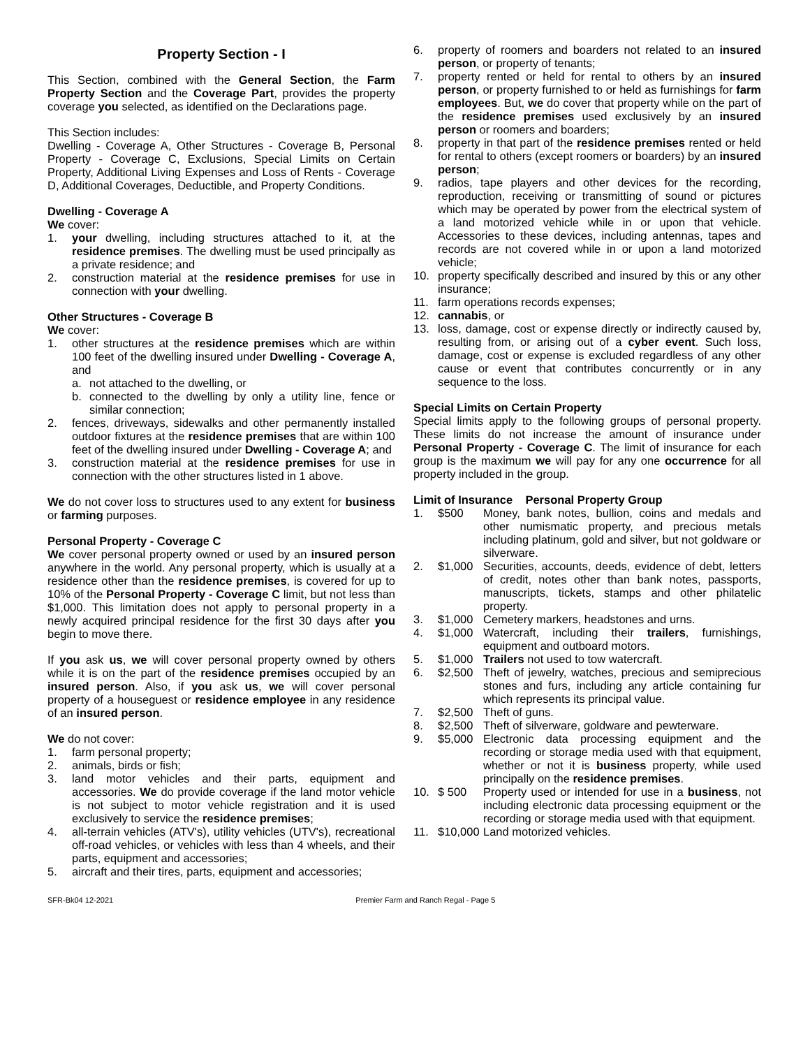Property Section - I
This Section, combined with the General Section, the Farm Property Section and the Coverage Part, provides the property coverage you selected, as identified on the Declarations page.
This Section includes:
Dwelling - Coverage A, Other Structures - Coverage B, Personal Property - Coverage C, Exclusions, Special Limits on Certain Property, Additional Living Expenses and Loss of Rents - Coverage D, Additional Coverages, Deductible, and Property Conditions.
Dwelling - Coverage A
We cover:
1. your dwelling, including structures attached to it, at the residence premises. The dwelling must be used principally as a private residence; and
2. construction material at the residence premises for use in connection with your dwelling.
Other Structures - Coverage B
We cover:
1. other structures at the residence premises which are within 100 feet of the dwelling insured under Dwelling - Coverage A, and
a. not attached to the dwelling, or
b. connected to the dwelling by only a utility line, fence or similar connection;
2. fences, driveways, sidewalks and other permanently installed outdoor fixtures at the residence premises that are within 100 feet of the dwelling insured under Dwelling - Coverage A; and
3. construction material at the residence premises for use in connection with the other structures listed in 1 above.
We do not cover loss to structures used to any extent for business or farming purposes.
Personal Property - Coverage C
We cover personal property owned or used by an insured person anywhere in the world. Any personal property, which is usually at a residence other than the residence premises, is covered for up to 10% of the Personal Property - Coverage C limit, but not less than $1,000. This limitation does not apply to personal property in a newly acquired principal residence for the first 30 days after you begin to move there.
If you ask us, we will cover personal property owned by others while it is on the part of the residence premises occupied by an insured person. Also, if you ask us, we will cover personal property of a houseguest or residence employee in any residence of an insured person.
We do not cover:
1. farm personal property;
2. animals, birds or fish;
3. land motor vehicles and their parts, equipment and accessories. We do provide coverage if the land motor vehicle is not subject to motor vehicle registration and it is used exclusively to service the residence premises;
4. all-terrain vehicles (ATV's), utility vehicles (UTV's), recreational off-road vehicles, or vehicles with less than 4 wheels, and their parts, equipment and accessories;
5. aircraft and their tires, parts, equipment and accessories;
6. property of roomers and boarders not related to an insured person, or property of tenants;
7. property rented or held for rental to others by an insured person, or property furnished to or held as furnishings for farm employees. But, we do cover that property while on the part of the residence premises used exclusively by an insured person or roomers and boarders;
8. property in that part of the residence premises rented or held for rental to others (except roomers or boarders) by an insured person;
9. radios, tape players and other devices for the recording, reproduction, receiving or transmitting of sound or pictures which may be operated by power from the electrical system of a land motorized vehicle while in or upon that vehicle. Accessories to these devices, including antennas, tapes and records are not covered while in or upon a land motorized vehicle;
10. property specifically described and insured by this or any other insurance;
11. farm operations records expenses;
12. cannabis, or
13. loss, damage, cost or expense directly or indirectly caused by, resulting from, or arising out of a cyber event. Such loss, damage, cost or expense is excluded regardless of any other cause or event that contributes concurrently or in any sequence to the loss.
Special Limits on Certain Property
Special limits apply to the following groups of personal property. These limits do not increase the amount of insurance under Personal Property - Coverage C. The limit of insurance for each group is the maximum we will pay for any one occurrence for all property included in the group.
Limit of Insurance Personal Property Group
1. $500 Money, bank notes, bullion, coins and medals and other numismatic property, and precious metals including platinum, gold and silver, but not goldware or silverware.
2. $1,000 Securities, accounts, deeds, evidence of debt, letters of credit, notes other than bank notes, passports, manuscripts, tickets, stamps and other philatelic property.
3. $1,000 Cemetery markers, headstones and urns.
4. $1,000 Watercraft, including their trailers, furnishings, equipment and outboard motors.
5. $1,000 Trailers not used to tow watercraft.
6. $2,500 Theft of jewelry, watches, precious and semiprecious stones and furs, including any article containing fur which represents its principal value.
7. $2,500 Theft of guns.
8. $2,500 Theft of silverware, goldware and pewterware.
9. $5,000 Electronic data processing equipment and the recording or storage media used with that equipment, whether or not it is business property, while used principally on the residence premises.
10. $ 500 Property used or intended for use in a business, not including electronic data processing equipment or the recording or storage media used with that equipment.
11. $10,000 Land motorized vehicles.
SFR-Bk04 12-2021 Premier Farm and Ranch Regal - Page 5